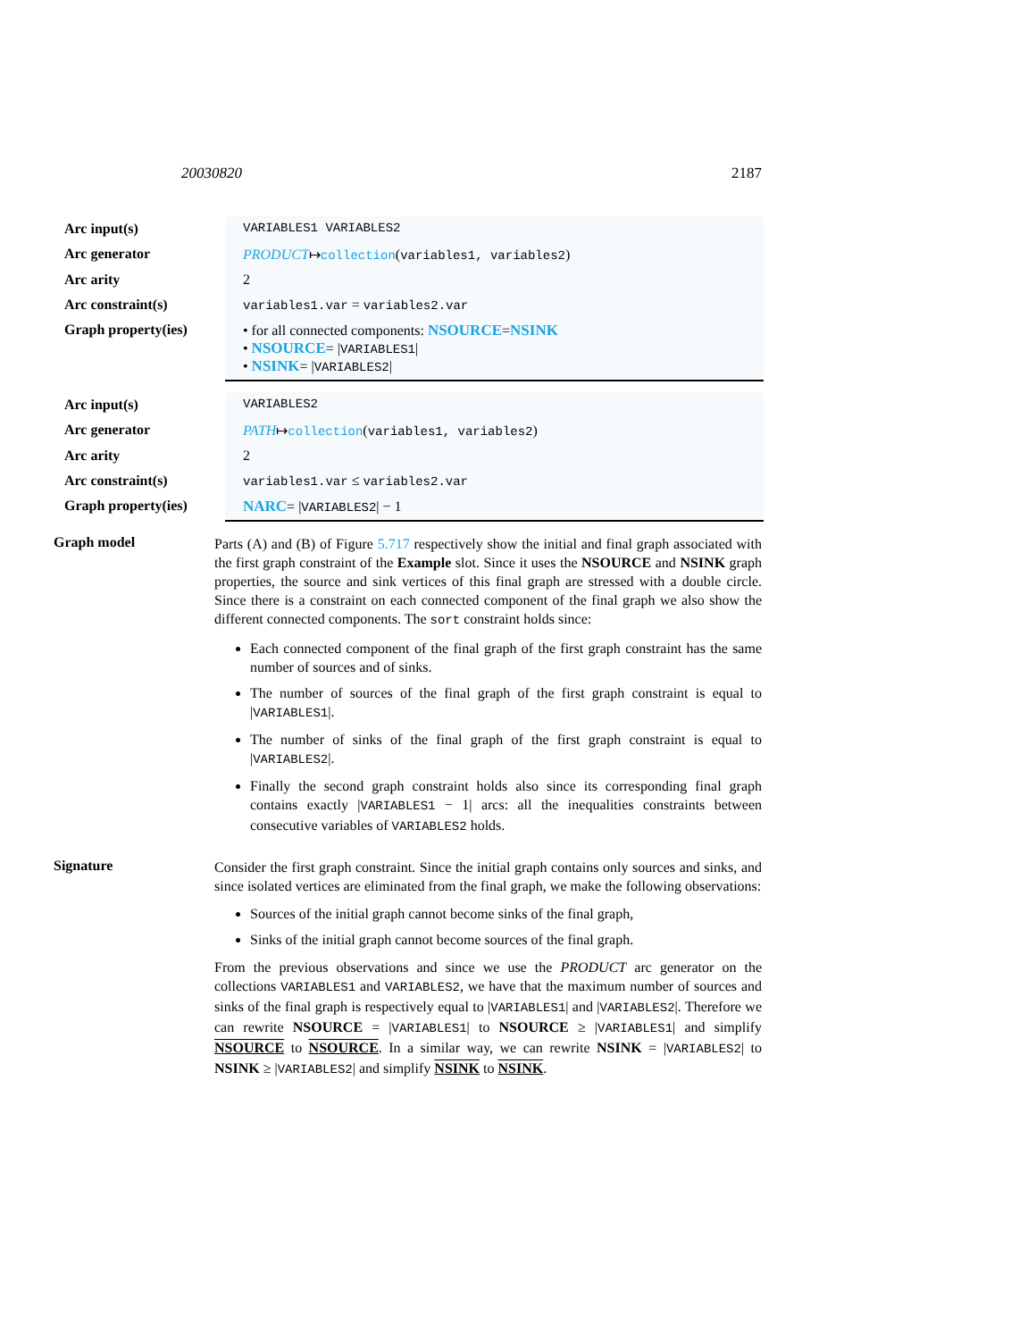20030820 2187
| Arc input(s) | VARIABLES1 VARIABLES2 |
| Arc generator | PRODUCT ↦ collection ( variables1, variables2 ) |
| Arc arity | 2 |
| Arc constraint(s) | variables1.var = variables2.var |
| Graph property(ies) | • for all connected components: NSOURCE = NSINK • NSOURCE = / VARIABLES1 / • NSINK = / VARIABLES2 / |
| Arc input(s) | VARIABLES2 |
| Arc generator | PATH ↦ collection ( variables1, variables2 ) |
| Arc arity | 2 |
| Arc constraint(s) | variables1.var ≤ variables2.var |
| Graph property(ies) | NARC = / VARIABLES2 / − 1 |
Graph model
Parts (A) and (B) of Figure 5.717 respectively show the initial and final graph associated with the first graph constraint of the Example slot. Since it uses the NSOURCE and NSINK graph properties, the source and sink vertices of this final graph are stressed with a double circle. Since there is a constraint on each connected component of the final graph we also show the different connected components. The sort constraint holds since:
Each connected component of the final graph of the first graph constraint has the same number of sources and of sinks.
The number of sources of the final graph of the first graph constraint is equal to |VARIABLES1|.
The number of sinks of the final graph of the first graph constraint is equal to |VARIABLES2|.
Finally the second graph constraint holds also since its corresponding final graph contains exactly |VARIABLES1 − 1| arcs: all the inequalities constraints between consecutive variables of VARIABLES2 holds.
Signature
Consider the first graph constraint. Since the initial graph contains only sources and sinks, and since isolated vertices are eliminated from the final graph, we make the following observations:
Sources of the initial graph cannot become sinks of the final graph,
Sinks of the initial graph cannot become sources of the final graph.
From the previous observations and since we use the PRODUCT arc generator on the collections VARIABLES1 and VARIABLES2, we have that the maximum number of sources and sinks of the final graph is respectively equal to |VARIABLES1| and |VARIABLES2|. Therefore we can rewrite NSOURCE = |VARIABLES1| to NSOURCE ≥ |VARIABLES1| and simplify NSOURCE to NSOURCE. In a similar way, we can rewrite NSINK = |VARIABLES2| to NSINK ≥ |VARIABLES2| and simplify NSINK to NSINK.